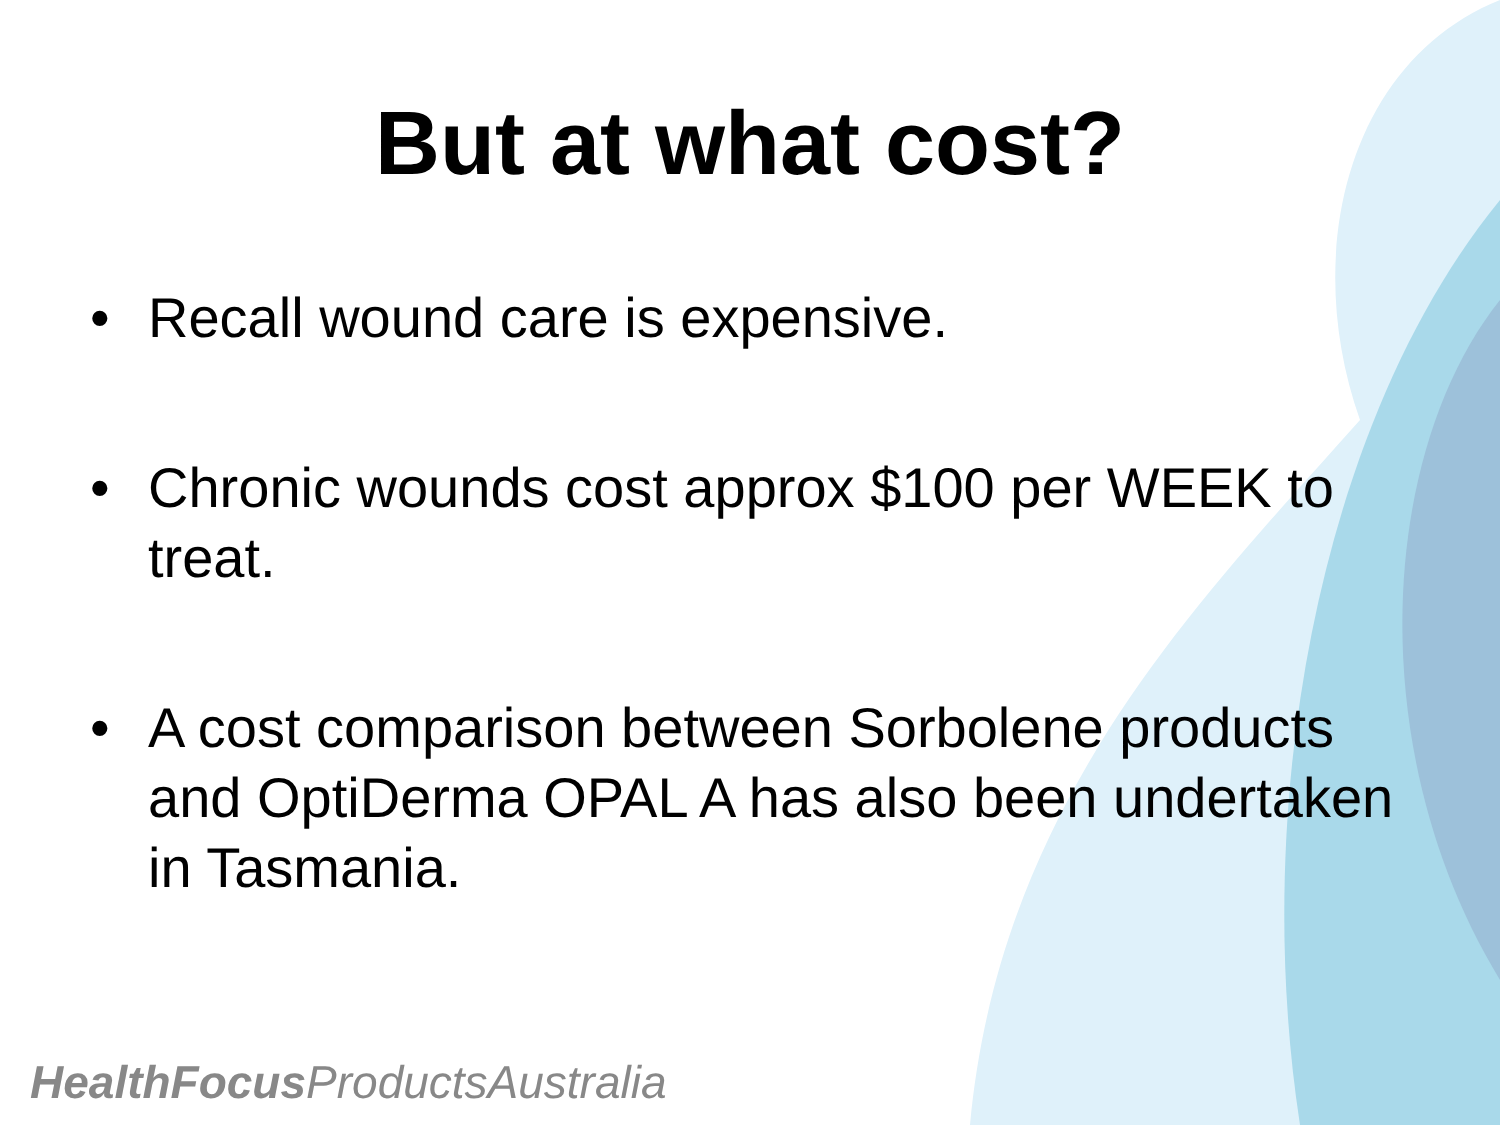But at what cost?
• Recall wound care is expensive.
• Chronic wounds cost approx $100 per WEEK to treat.
• A cost comparison between Sorbolene products and OptiDerma OPAL A has also been undertaken in Tasmania.
HealthFocus ProductsAustralia